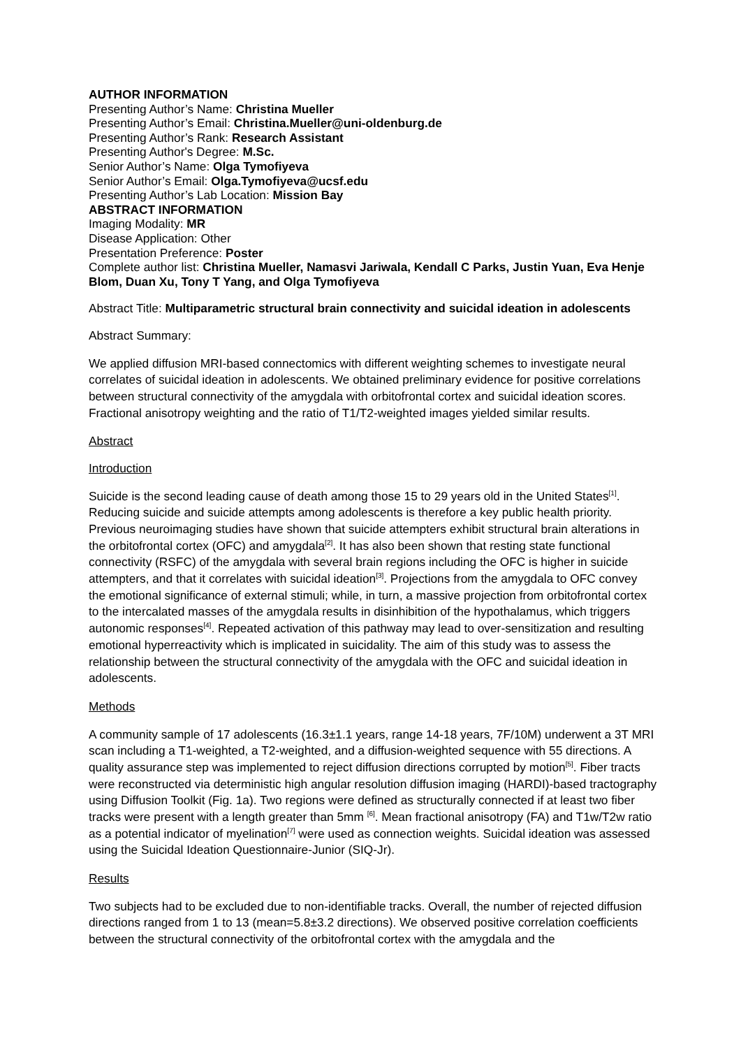AUTHOR INFORMATION
Presenting Author’s Name: Christina Mueller
Presenting Author’s Email: Christina.Mueller@uni-oldenburg.de
Presenting Author’s Rank: Research Assistant
Presenting Author's Degree: M.Sc.
Senior Author’s Name: Olga Tymofiyeva
Senior Author’s Email: Olga.Tymofiyeva@ucsf.edu
Presenting Author’s Lab Location: Mission Bay
ABSTRACT INFORMATION
Imaging Modality: MR
Disease Application: Other
Presentation Preference: Poster
Complete author list: Christina Mueller, Namasvi Jariwala, Kendall C Parks, Justin Yuan, Eva Henje Blom, Duan Xu, Tony T Yang, and Olga Tymofiyeva
Abstract Title: Multiparametric structural brain connectivity and suicidal ideation in adolescents
Abstract Summary:
We applied diffusion MRI-based connectomics with different weighting schemes to investigate neural correlates of suicidal ideation in adolescents. We obtained preliminary evidence for positive correlations between structural connectivity of the amygdala with orbitofrontal cortex and suicidal ideation scores. Fractional anisotropy weighting and the ratio of T1/T2-weighted images yielded similar results.
Abstract
Introduction
Suicide is the second leading cause of death among those 15 to 29 years old in the United States<sup>[1]</sup>. Reducing suicide and suicide attempts among adolescents is therefore a key public health priority. Previous neuroimaging studies have shown that suicide attempters exhibit structural brain alterations in the orbitofrontal cortex (OFC) and amygdala<sup>[2]</sup>. It has also been shown that resting state functional connectivity (RSFC) of the amygdala with several brain regions including the OFC is higher in suicide attempters, and that it correlates with suicidal ideation<sup>[3]</sup>. Projections from the amygdala to OFC convey the emotional significance of external stimuli; while, in turn, a massive projection from orbitofrontal cortex to the intercalated masses of the amygdala results in disinhibition of the hypothalamus, which triggers autonomic responses<sup>[4]</sup>. Repeated activation of this pathway may lead to over-sensitization and resulting emotional hyperreactivity which is implicated in suicidality. The aim of this study was to assess the relationship between the structural connectivity of the amygdala with the OFC and suicidal ideation in adolescents.
Methods
A community sample of 17 adolescents (16.3±1.1 years, range 14-18 years, 7F/10M) underwent a 3T MRI scan including a T1-weighted, a T2-weighted, and a diffusion-weighted sequence with 55 directions. A quality assurance step was implemented to reject diffusion directions corrupted by motion<sup>[5]</sup>. Fiber tracts were reconstructed via deterministic high angular resolution diffusion imaging (HARDI)-based tractography using Diffusion Toolkit (Fig. 1a). Two regions were defined as structurally connected if at least two fiber tracks were present with a length greater than 5mm <sup>[6]</sup>. Mean fractional anisotropy (FA) and T1w/T2w ratio as a potential indicator of myelination<sup>[7]</sup> were used as connection weights. Suicidal ideation was assessed using the Suicidal Ideation Questionnaire-Junior (SIQ-Jr).
Results
Two subjects had to be excluded due to non-identifiable tracks. Overall, the number of rejected diffusion directions ranged from 1 to 13 (mean=5.8±3.2 directions). We observed positive correlation coefficients between the structural connectivity of the orbitofrontal cortex with the amygdala and the